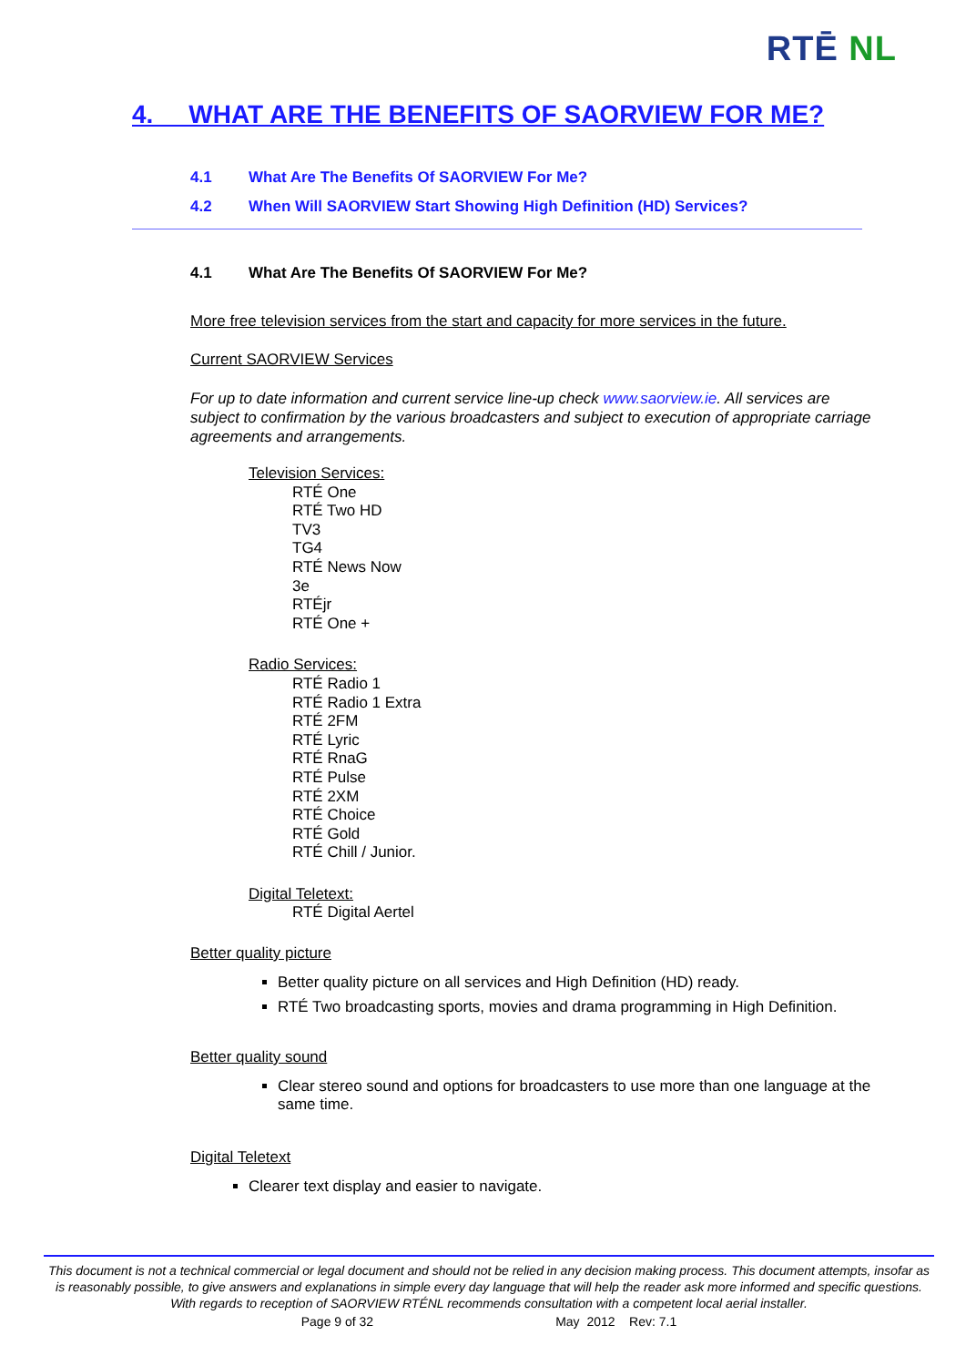RTĒ NL
4. WHAT ARE THE BENEFITS OF SAORVIEW FOR ME?
4.1 What Are The Benefits Of SAORVIEW For Me?
4.2 When Will SAORVIEW Start Showing High Definition (HD) Services?
4.1 What Are The Benefits Of SAORVIEW For Me?
More free television services from the start and capacity for more services in the future.
Current SAORVIEW Services
For up to date information and current service line-up check www.saorview.ie. All services are subject to confirmation by the various broadcasters and subject to execution of appropriate carriage agreements and arrangements.
Television Services:
RTÉ One
RTÉ Two HD
TV3
TG4
RTÉ News Now
3e
RTÉjr
RTÉ One +
Radio Services:
RTÉ Radio 1
RTÉ Radio 1 Extra
RTÉ 2FM
RTÉ Lyric
RTÉ RnaG
RTÉ Pulse
RTÉ 2XM
RTÉ Choice
RTÉ Gold
RTÉ Chill / Junior.
Digital Teletext:
RTÉ Digital Aertel
Better quality picture
Better quality picture on all services and High Definition (HD) ready.
RTÉ Two broadcasting sports, movies and drama programming in High Definition.
Better quality sound
Clear stereo sound and options for broadcasters to use more than one language at the same time.
Digital Teletext
Clearer text display and easier to navigate.
This document is not a technical commercial or legal document and should not be relied in any decision making process. This document attempts, insofar as is reasonably possible, to give answers and explanations in simple every day language that will help the reader ask more informed and specific questions. With regards to reception of SAORVIEW RTÉNL recommends consultation with a competent local aerial installer.
Page 9 of 32 May 2012 Rev: 7.1